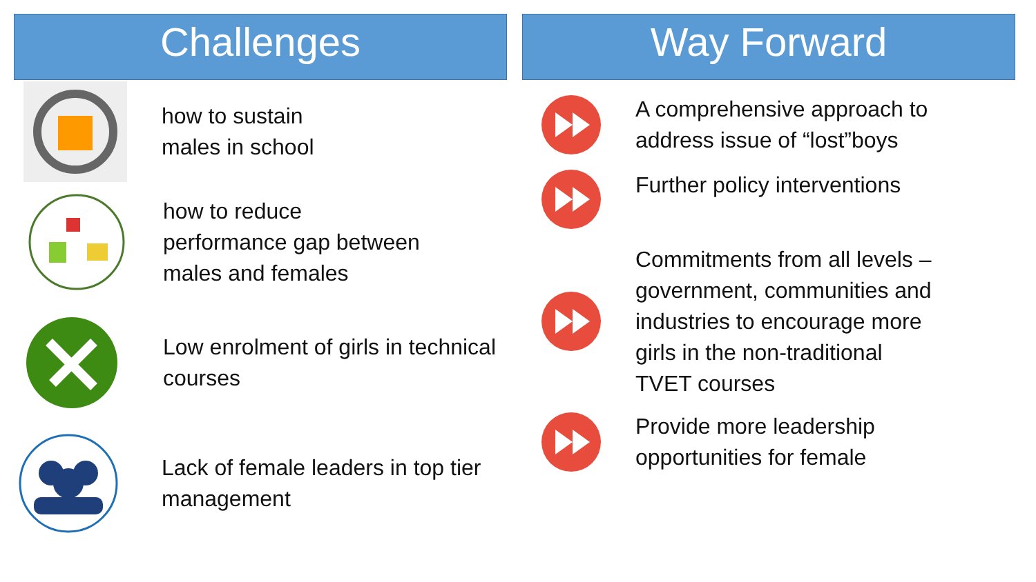Challenges
how to sustain
males in school
how to reduce
performance gap between
males and females
Low enrolment of girls in technical
courses
Lack of female leaders in top tier
management
Way Forward
A comprehensive approach to
address issue of “lost”boys
Further policy interventions
Commitments from all levels –
government, communities and
industries to encourage more
girls in the non-traditional
TVET courses
Provide more leadership
opportunities for female